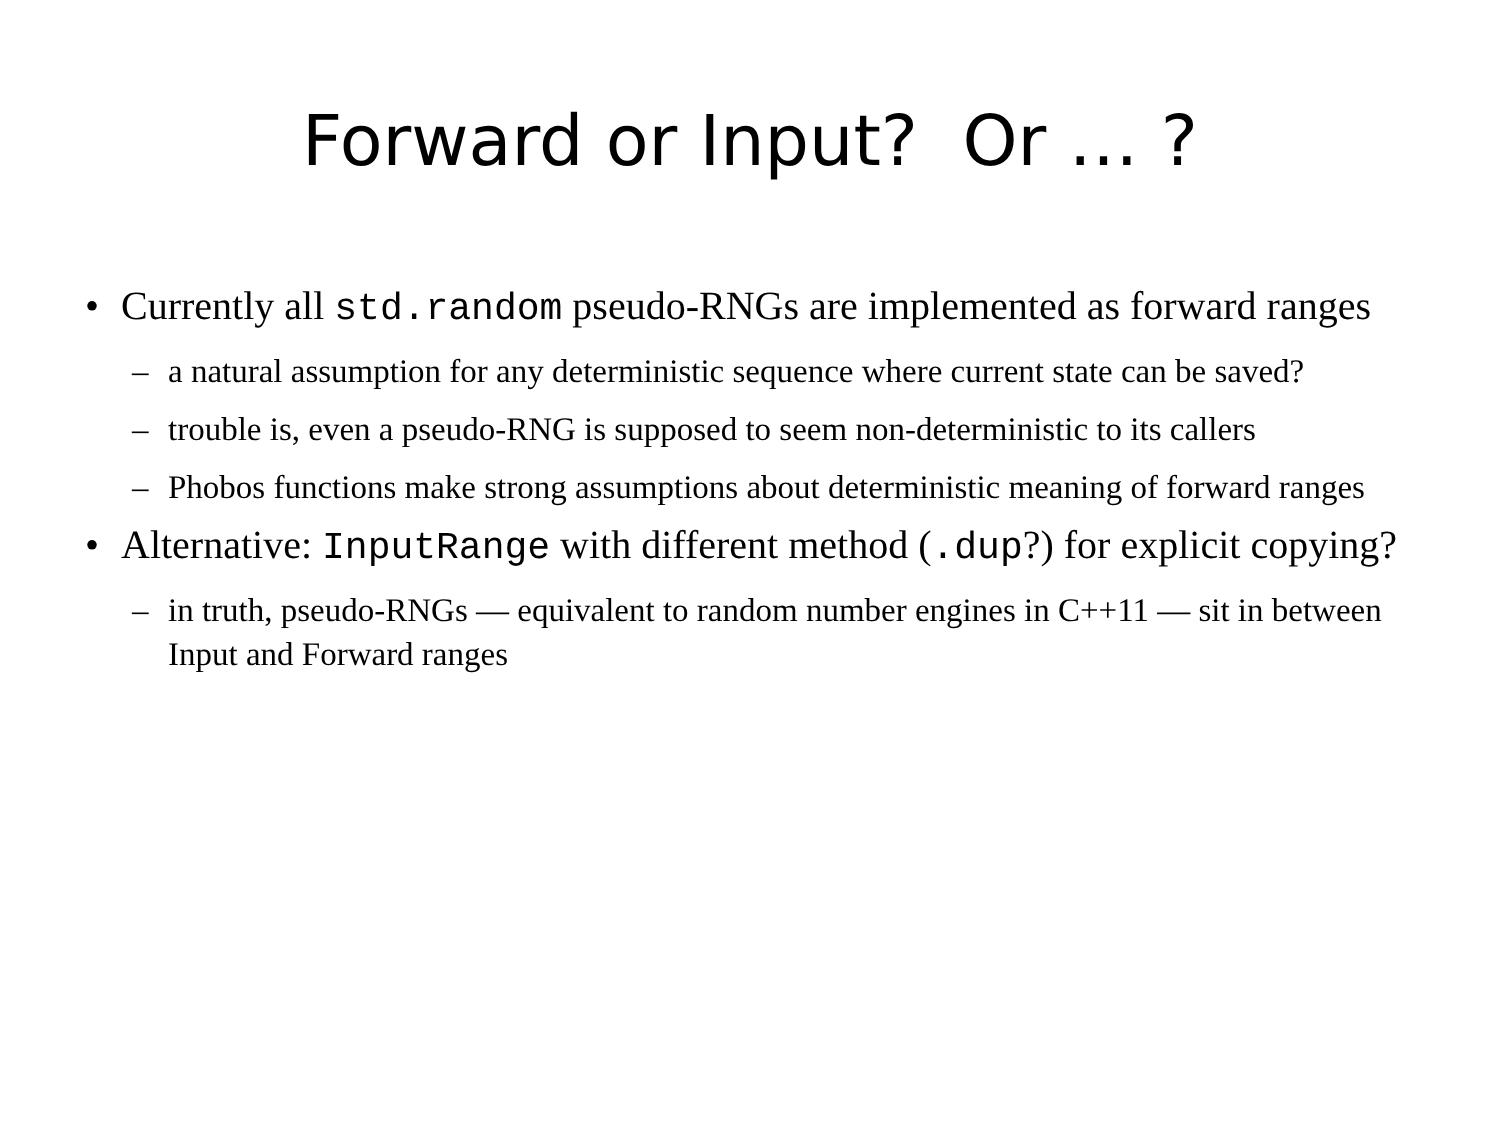Forward or Input? Or … ?
• Currently all std.random pseudo-RNGs are implemented as forward ranges
– a natural assumption for any deterministic sequence where current state can be saved?
– trouble is, even a pseudo-RNG is supposed to seem non-deterministic to its callers
– Phobos functions make strong assumptions about deterministic meaning of forward ranges
• Alternative: InputRange with different method (.dup?) for explicit copying?
– in truth, pseudo-RNGs — equivalent to random number engines in C++11 — sit in between Input and Forward ranges